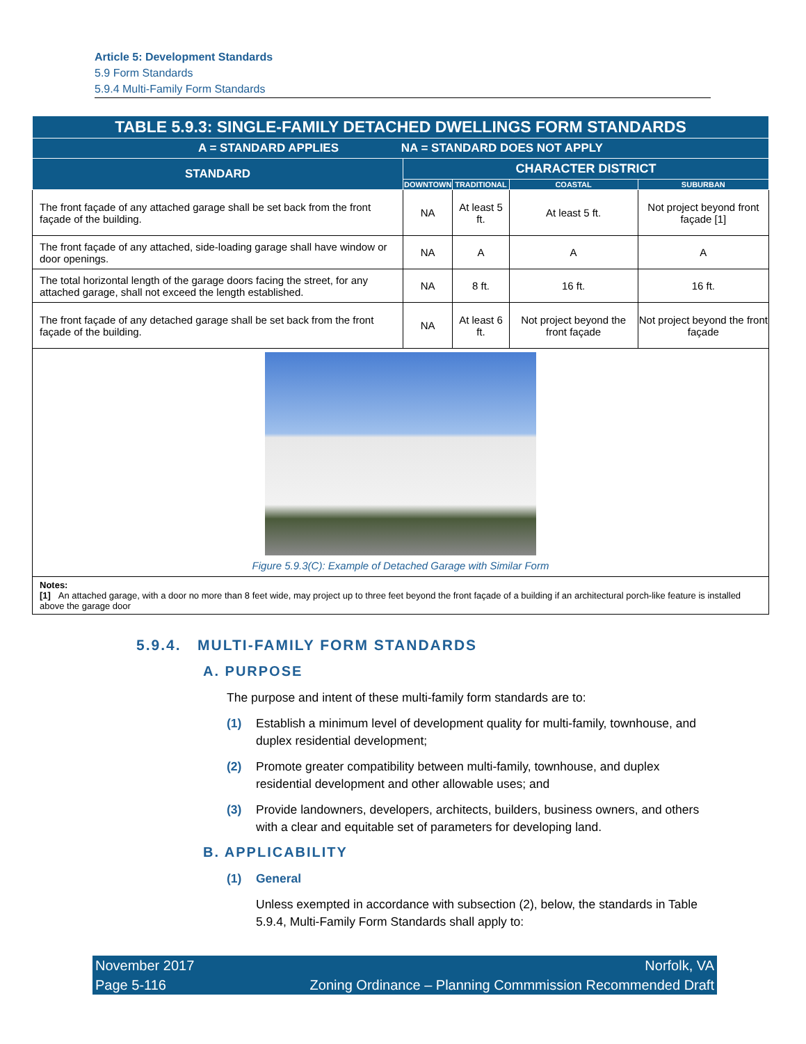Article 5: Development Standards
5.9 Form Standards
5.9.4 Multi-Family Form Standards
| TABLE 5.9.3: SINGLE-FAMILY DETACHED DWELLINGS FORM STANDARDS | | | | |
| --- | --- | --- | --- | --- |
| A = STANDARD APPLIES NA = STANDARD DOES NOT APPLY | | | | |
| STANDARD | CHARACTER DISTRICT | | | |
| | DOWNTOWN | TRADITIONAL | COASTAL | SUBURBAN |
| The front façade of any attached garage shall be set back from the front façade of the building. | NA | At least 5 ft. | At least 5 ft. | Not project beyond front façade [1] |
| The front façade of any attached, side-loading garage shall have window or door openings. | NA | A | A | A |
| The total horizontal length of the garage doors facing the street, for any attached garage, shall not exceed the length established. | NA | 8 ft. | 16 ft. | 16 ft. |
| The front façade of any detached garage shall be set back from the front façade of the building. | NA | At least 6 ft. | Not project beyond the front façade | Not project beyond the front façade |
| Figure 5.9.3(C): Example of Detached Garage with Similar Form | | | | |
| Notes: [1] An attached garage, with a door no more than 8 feet wide, may project up to three feet beyond the front façade of a building if an architectural porch-like feature is installed above the garage door | | | | |
5.9.4. MULTI-FAMILY FORM STANDARDS
A. PURPOSE
The purpose and intent of these multi-family form standards are to:
(1) Establish a minimum level of development quality for multi-family, townhouse, and duplex residential development;
(2) Promote greater compatibility between multi-family, townhouse, and duplex residential development and other allowable uses; and
(3) Provide landowners, developers, architects, builders, business owners, and others with a clear and equitable set of parameters for developing land.
B. APPLICABILITY
(1) General
Unless exempted in accordance with subsection (2), below, the standards in Table 5.9.4, Multi-Family Form Standards shall apply to:
November 2017 Norfolk, VA
Page 5-116 Zoning Ordinance – Planning Commmission Recommended Draft